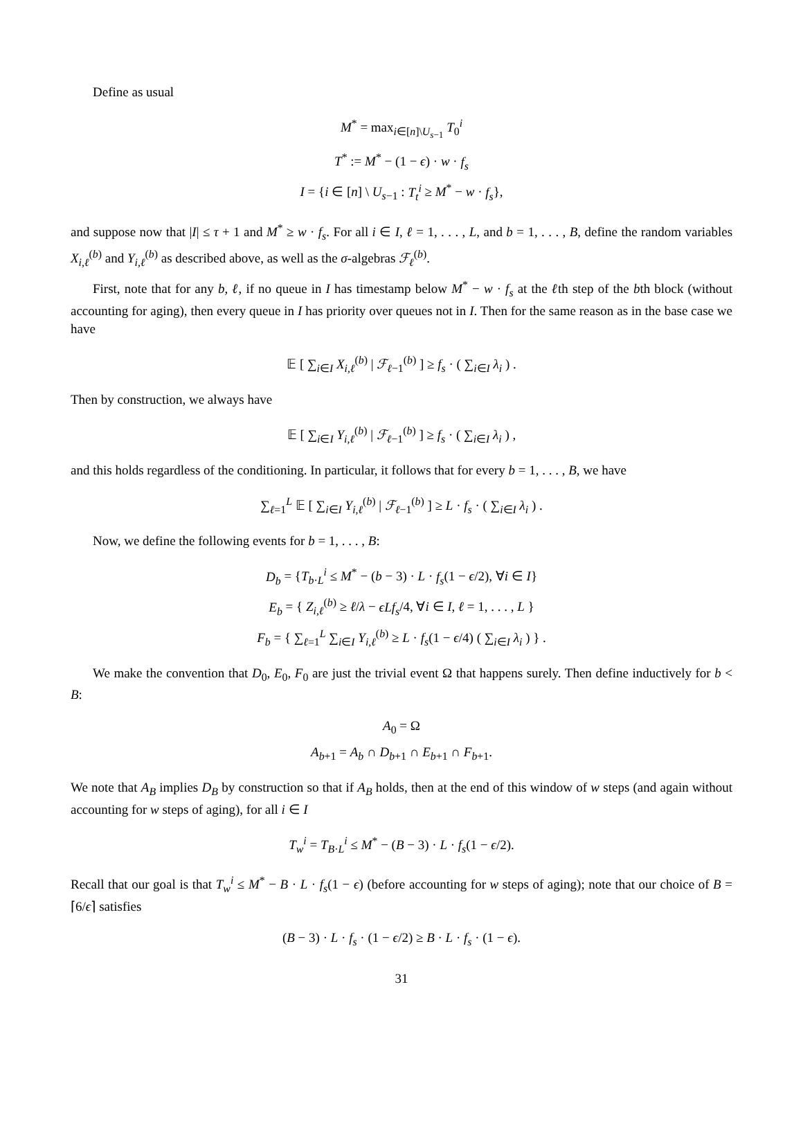Define as usual
M<sup>*</sup> = max<sub>i∈[n]\U<sub>s−1</sub></sub> T<sub>0</sub><sup>i</sup>
T<sup>*</sup> := M<sup>*</sup> − (1 − ϵ) · w · f<sub>s</sub>
I = {i ∈ [n] \ U<sub>s−1</sub> : T<sub>t</sub><sup>i</sup> ≥ M<sup>*</sup> − w · f<sub>s</sub>},
and suppose now that |I| ≤ τ + 1 and M<sup>*</sup> ≥ w · f<sub>s</sub>. For all i ∈ I, ℓ = 1, . . . , L, and b = 1, . . . , B, define the random variables X<sub>i,ℓ</sub><sup>(b)</sup> and Y<sub>i,ℓ</sub><sup>(b)</sup> as described above, as well as the σ-algebras ℱ<sub>ℓ</sub><sup>(b)</sup>.
First, note that for any b, ℓ, if no queue in I has timestamp below M<sup>*</sup> − w · f<sub>s</sub> at the ℓth step of the bth block (without accounting for aging), then every queue in I has priority over queues not in I. Then for the same reason as in the base case we have
𝔼 [ ∑<sub>i∈I</sub> X<sub>i,ℓ</sub><sup>(b)</sup> | ℱ<sub>ℓ−1</sub><sup>(b)</sup> ] ≥ f<sub>s</sub> · ( ∑<sub>i∈I</sub> λ<sub>i</sub> ) .
Then by construction, we always have
𝔼 [ ∑<sub>i∈I</sub> Y<sub>i,ℓ</sub><sup>(b)</sup> | ℱ<sub>ℓ−1</sub><sup>(b)</sup> ] ≥ f<sub>s</sub> · ( ∑<sub>i∈I</sub> λ<sub>i</sub> ) ,
and this holds regardless of the conditioning. In particular, it follows that for every b = 1, . . . , B, we have
∑<sub>ℓ=1</sub><sup>L</sup> 𝔼 [ ∑<sub>i∈I</sub> Y<sub>i,ℓ</sub><sup>(b)</sup> | ℱ<sub>ℓ−1</sub><sup>(b)</sup> ] ≥ L · f<sub>s</sub> · ( ∑<sub>i∈I</sub> λ<sub>i</sub> ) .
Now, we define the following events for b = 1, . . . , B:
D<sub>b</sub> = {T<sub>b·L</sub><sup>i</sup> ≤ M<sup>*</sup> − (b − 3) · L · f<sub>s</sub>(1 − ϵ/2), ∀i ∈ I}
E<sub>b</sub> = { Z<sub>i,ℓ</sub><sup>(b)</sup> ≥ ℓ/λ − ϵLf<sub>s</sub>/4, ∀i ∈ I, ℓ = 1, . . . , L }
F<sub>b</sub> = { ∑<sub>ℓ=1</sub><sup>L</sup> ∑<sub>i∈I</sub> Y<sub>i,ℓ</sub><sup>(b)</sup> ≥ L · f<sub>s</sub>(1 − ϵ/4) ( ∑<sub>i∈I</sub> λ<sub>i</sub> ) } .
We make the convention that D<sub>0</sub>, E<sub>0</sub>, F<sub>0</sub> are just the trivial event Ω that happens surely. Then define inductively for b < B:
A<sub>0</sub> = Ω
A<sub>b+1</sub> = A<sub>b</sub> ∩ D<sub>b+1</sub> ∩ E<sub>b+1</sub> ∩ F<sub>b+1</sub>.
We note that A<sub>B</sub> implies D<sub>B</sub> by construction so that if A<sub>B</sub> holds, then at the end of this window of w steps (and again without accounting for w steps of aging), for all i ∈ I
T<sub>w</sub><sup>i</sup> = T<sub>B·L</sub><sup>i</sup> ≤ M<sup>*</sup> − (B − 3) · L · f<sub>s</sub>(1 − ϵ/2).
Recall that our goal is that T<sub>w</sub><sup>i</sup> ≤ M<sup>*</sup> − B · L · f<sub>s</sub>(1 − ϵ) (before accounting for w steps of aging); note that our choice of B = ⌈6/ϵ⌉ satisfies
(B − 3) · L · f<sub>s</sub> · (1 − ϵ/2) ≥ B · L · f<sub>s</sub> · (1 − ϵ).
31